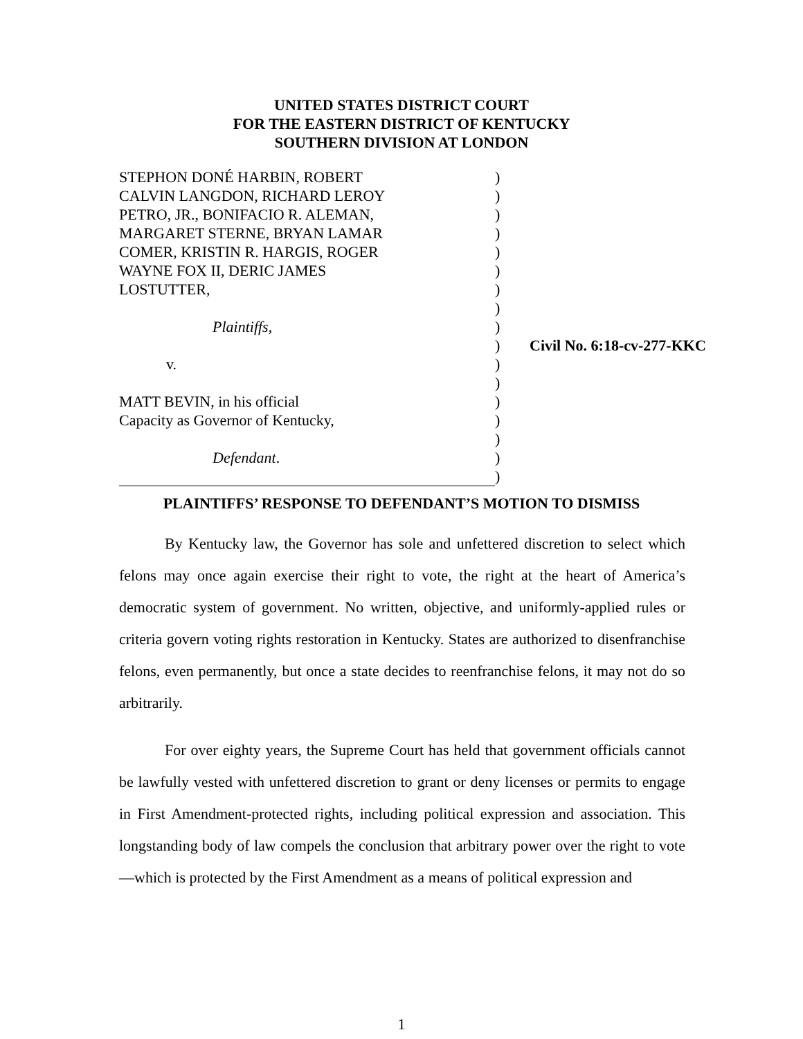UNITED STATES DISTRICT COURT
FOR THE EASTERN DISTRICT OF KENTUCKY
SOUTHERN DIVISION AT LONDON
| STEPHON DONÉ HARBIN, ROBERT | ) | |
| CALVIN LANGDON, RICHARD LEROY | ) | |
| PETRO, JR., BONIFACIO R. ALEMAN, | ) | |
| MARGARET STERNE, BRYAN LAMAR | ) | |
| COMER, KRISTIN R. HARGIS, ROGER | ) | |
| WAYNE FOX II, DERIC JAMES | ) | |
| LOSTUTTER, | ) | |
| | ) | |
| Plaintiffs , | ) | |
| | ) | Civil No. 6:18-cv-277-KKC |
| v. | ) | |
| | ) | |
| MATT BEVIN, in his official | ) | |
| Capacity as Governor of Kentucky, | ) | |
| | ) | |
| Defendant . | ) | |
| | ) | |
PLAINTIFFS’ RESPONSE TO DEFENDANT’S MOTION TO DISMISS
By Kentucky law, the Governor has sole and unfettered discretion to select which felons may once again exercise their right to vote, the right at the heart of America’s democratic system of government. No written, objective, and uniformly-applied rules or criteria govern voting rights restoration in Kentucky. States are authorized to disenfranchise felons, even permanently, but once a state decides to reenfranchise felons, it may not do so arbitrarily.
For over eighty years, the Supreme Court has held that government officials cannot be lawfully vested with unfettered discretion to grant or deny licenses or permits to engage in First Amendment-protected rights, including political expression and association. This longstanding body of law compels the conclusion that arbitrary power over the right to vote—which is protected by the First Amendment as a means of political expression and
1